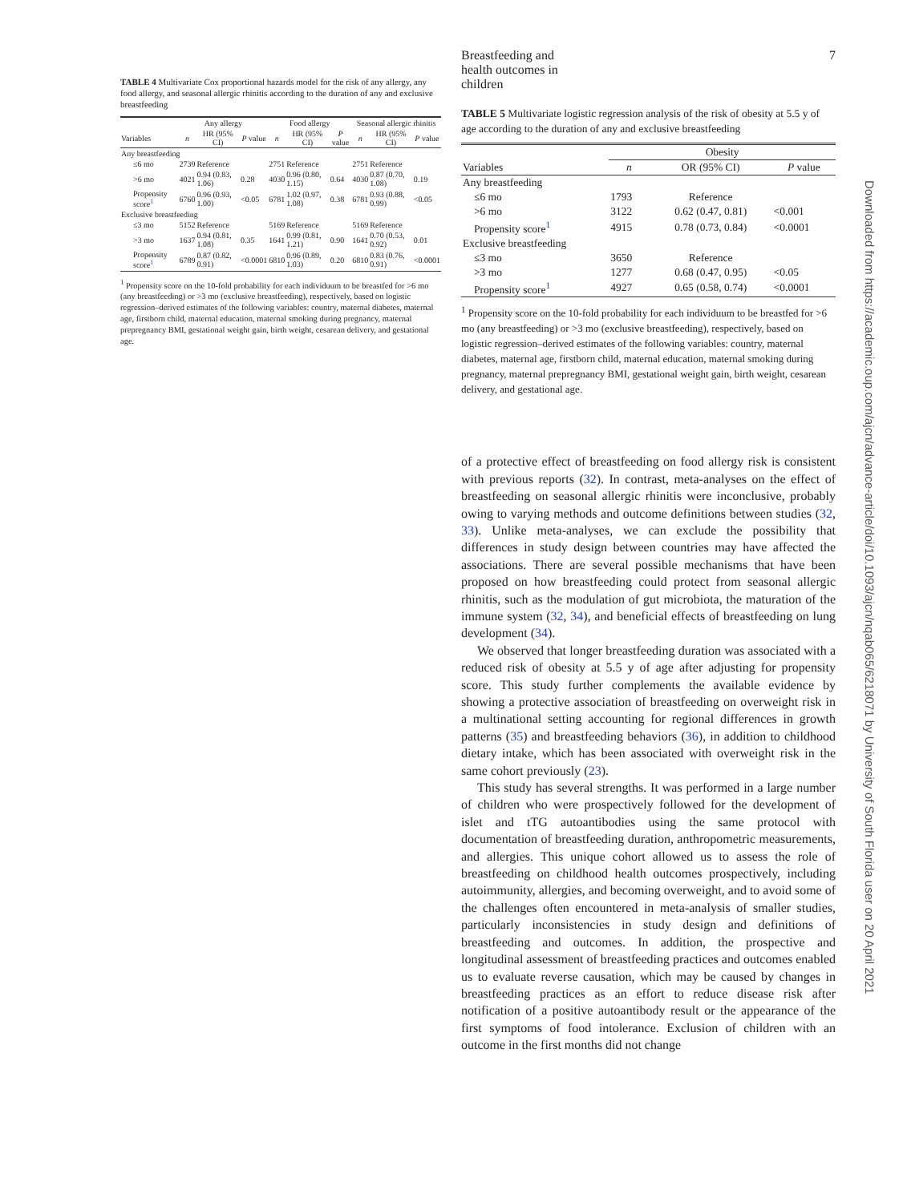TABLE 4 Multivariate Cox proportional hazards model for the risk of any allergy, any food allergy, and seasonal allergic rhinitis according to the duration of any and exclusive breastfeeding
| | Any allergy | | | Food allergy | | | Seasonal allergic rhinitis | | |
| --- | --- | --- | --- | --- | --- | --- | --- | --- | --- |
| Variables | n | HR (95% CI) | P value | n | HR (95% CI) | P value | n | HR (95% CI) | P value |
| Any breastfeeding | | | | | | | | | |
| ≤6 mo | 2739 | Reference | | 2751 | Reference | | 2751 | Reference | |
| >6 mo | 4021 | 0.94 (0.83, 1.06) | 0.28 | 4030 | 0.96 (0.80, 1.15) | 0.64 | 4030 | 0.87 (0.70, 1.08) | 0.19 |
| Propensity score<sup>1</sup> | 6760 | 0.96 (0.93, 1.00) | <0.05 | 6781 | 1.02 (0.97, 1.08) | 0.38 | 6781 | 0.93 (0.88, 0.99) | <0.05 |
| Exclusive breastfeeding | | | | | | | | | |
| ≤3 mo | 5152 | Reference | | 5169 | Reference | | 5169 | Reference | |
| >3 mo | 1637 | 0.94 (0.81, 1.08) | 0.35 | 1641 | 0.99 (0.81, 1.21) | 0.90 | 1641 | 0.70 (0.53, 0.92) | 0.01 |
| Propensity score<sup>1</sup> | 6789 | 0.87 (0.82, 0.91) | <0.0001 | 6810 | 0.96 (0.89, 1.03) | 0.20 | 6810 | 0.83 (0.76, 0.91) | <0.0001 |
<sup>1</sup> Propensity score on the 10-fold probability for each individuum to be breastfed for >6 mo (any breastfeeding) or >3 mo (exclusive breastfeeding), respectively, based on logistic regression–derived estimates of the following variables: country, maternal diabetes, maternal age, firstborn child, maternal education, maternal smoking during pregnancy, maternal prepregnancy BMI, gestational weight gain, birth weight, cesarean delivery, and gestational age.
Breastfeeding and health outcomes in children 7
TABLE 5 Multivariate logistic regression analysis of the risk of obesity at 5.5 y of age according to the duration of any and exclusive breastfeeding
| | Obesity | | |
| --- | --- | --- | --- |
| Variables | n | OR (95% CI) | P value |
| Any breastfeeding | | | |
| ≤6 mo | 1793 | Reference | |
| >6 mo | 3122 | 0.62 (0.47, 0.81) | <0.001 |
| Propensity score<sup>1</sup> | 4915 | 0.78 (0.73, 0.84) | <0.0001 |
| Exclusive breastfeeding | | | |
| ≤3 mo | 3650 | Reference | |
| >3 mo | 1277 | 0.68 (0.47, 0.95) | <0.05 |
| Propensity score<sup>1</sup> | 4927 | 0.65 (0.58, 0.74) | <0.0001 |
<sup>1</sup> Propensity score on the 10-fold probability for each individuum to be breastfed for >6 mo (any breastfeeding) or >3 mo (exclusive breastfeeding), respectively, based on logistic regression–derived estimates of the following variables: country, maternal diabetes, maternal age, firstborn child, maternal education, maternal smoking during pregnancy, maternal prepregnancy BMI, gestational weight gain, birth weight, cesarean delivery, and gestational age.
of a protective effect of breastfeeding on food allergy risk is consistent with previous reports (32). In contrast, meta-analyses on the effect of breastfeeding on seasonal allergic rhinitis were inconclusive, probably owing to varying methods and outcome definitions between studies (32, 33). Unlike meta-analyses, we can exclude the possibility that differences in study design between countries may have affected the associations. There are several possible mechanisms that have been proposed on how breastfeeding could protect from seasonal allergic rhinitis, such as the modulation of gut microbiota, the maturation of the immune system (32, 34), and beneficial effects of breastfeeding on lung development (34).
We observed that longer breastfeeding duration was associated with a reduced risk of obesity at 5.5 y of age after adjusting for propensity score. This study further complements the available evidence by showing a protective association of breastfeeding on overweight risk in a multinational setting accounting for regional differences in growth patterns (35) and breastfeeding behaviors (36), in addition to childhood dietary intake, which has been associated with overweight risk in the same cohort previously (23).
This study has several strengths. It was performed in a large number of children who were prospectively followed for the development of islet and tTG autoantibodies using the same protocol with documentation of breastfeeding duration, anthropometric measurements, and allergies. This unique cohort allowed us to assess the role of breastfeeding on childhood health outcomes prospectively, including autoimmunity, allergies, and becoming overweight, and to avoid some of the challenges often encountered in meta-analysis of smaller studies, particularly inconsistencies in study design and definitions of breastfeeding and outcomes. In addition, the prospective and longitudinal assessment of breastfeeding practices and outcomes enabled us to evaluate reverse causation, which may be caused by changes in breastfeeding practices as an effort to reduce disease risk after notification of a positive autoantibody result or the appearance of the first symptoms of food intolerance. Exclusion of children with an outcome in the first months did not change
Downloaded from https://academic.oup.com/ajcn/advance-article/doi/10.1093/ajcn/nqab065/6218071 by University of South Florida user on 20 April 2021